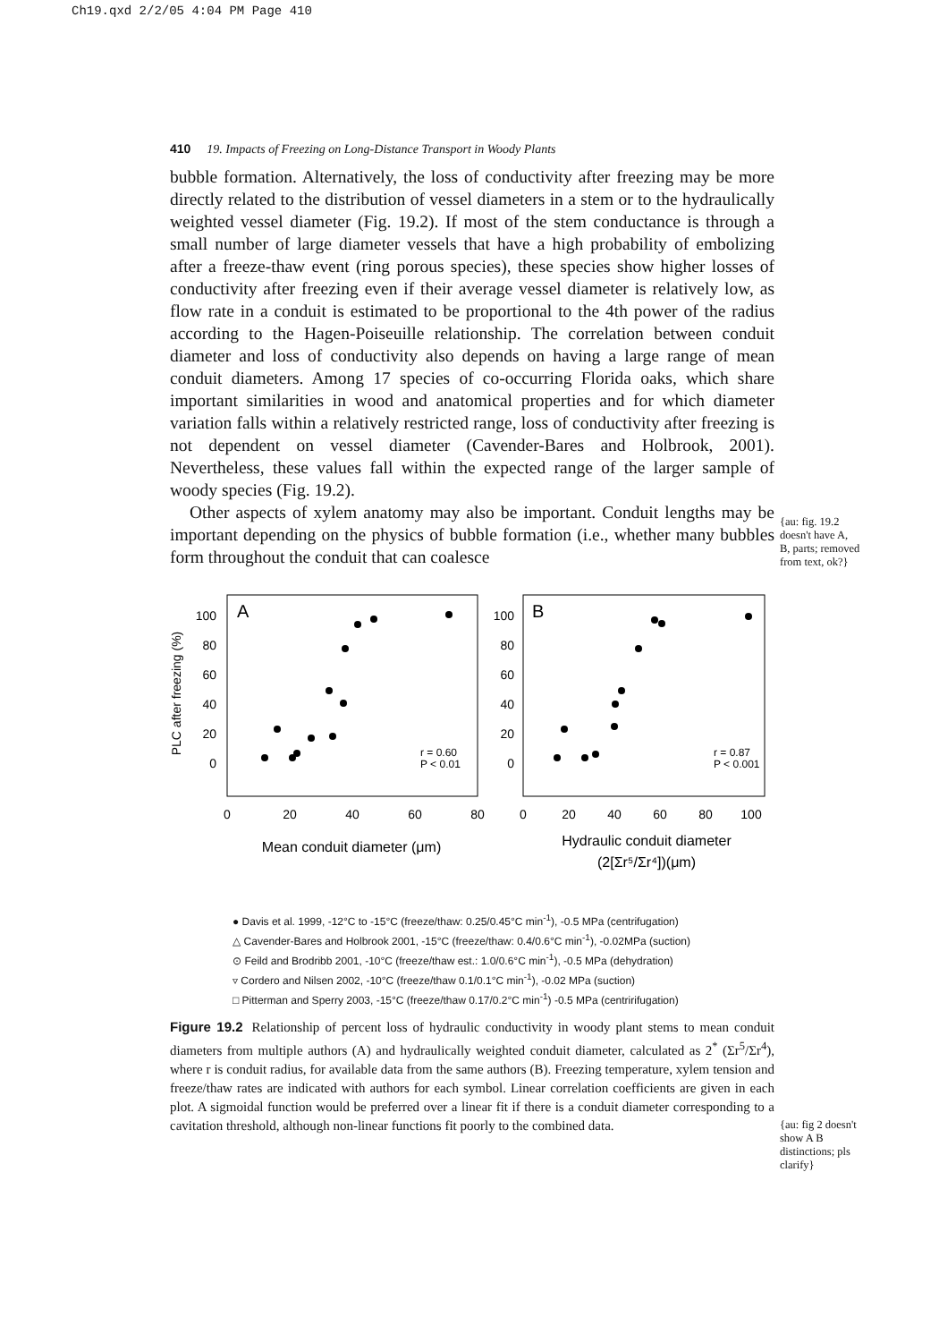Ch19.qxd 2/2/05 4:04 PM Page 410
410 19. Impacts of Freezing on Long-Distance Transport in Woody Plants
bubble formation. Alternatively, the loss of conductivity after freezing may be more directly related to the distribution of vessel diameters in a stem or to the hydraulically weighted vessel diameter (Fig. 19.2). If most of the stem conductance is through a small number of large diameter vessels that have a high probability of embolizing after a freeze-thaw event (ring porous species), these species show higher losses of conductivity after freezing even if their average vessel diameter is relatively low, as flow rate in a conduit is estimated to be proportional to the 4th power of the radius according to the Hagen-Poiseuille relationship. The correlation between conduit diameter and loss of conductivity also depends on having a large range of mean conduit diameters. Among 17 species of co-occurring Florida oaks, which share important similarities in wood and anatomical properties and for which diameter variation falls within a relatively restricted range, loss of conductivity after freezing is not dependent on vessel diameter (Cavender-Bares and Holbrook, 2001). Nevertheless, these values fall within the expected range of the larger sample of woody species (Fig. 19.2).
Other aspects of xylem anatomy may also be important. Conduit lengths may be important depending on the physics of bubble formation (i.e., whether many bubbles form throughout the conduit that can coalesce
PLC after freezing (%)
A
B
100
80
60
40
20
0
100
80
60
40
20
0
0
20
40
60
80
0
20
40
60
80
100
Mean conduit diameter (μm)
Hydraulic conduit diameter
(2[Σr⁵/Σr⁴])(μm)
r = 0.60
P < 0.01
r = 0.87
P < 0.001
● Davis et al. 1999, -12°C to -15°C (freeze/thaw: 0.25/0.45°C min<sup>-1</sup>), -0.5 MPa (centrifugation)
△ Cavender-Bares and Holbrook 2001, -15°C (freeze/thaw: 0.4/0.6°C min<sup>-1</sup>), -0.02MPa (suction)
⊙ Feild and Brodribb 2001, -10°C (freeze/thaw est.: 1.0/0.6°C min<sup>-1</sup>), -0.5 MPa (dehydration)
▿ Cordero and Nilsen 2002, -10°C (freeze/thaw 0.1/0.1°C min<sup>-1</sup>), -0.02 MPa (suction)
□ Pitterman and Sperry 2003, -15°C (freeze/thaw 0.17/0.2°C min<sup>-1</sup>) -0.5 MPa (centririfugation)
Figure 19.2 Relationship of percent loss of hydraulic conductivity in woody plant stems to mean conduit diameters from multiple authors (A) and hydraulically weighted conduit diameter, calculated as 2<sup>*</sup> (Σr<sup>5</sup>/Σr<sup>4</sup>), where r is conduit radius, for available data from the same authors (B). Freezing temperature, xylem tension and freeze/thaw rates are indicated with authors for each symbol. Linear correlation coefficients are given in each plot. A sigmoidal function would be preferred over a linear fit if there is a conduit diameter corresponding to a cavitation threshold, although non-linear functions fit poorly to the combined data.
{au: fig. 19.2 doesn't have A, B, parts; removed from text, ok?}
{au: fig 2 doesn't show A B distinctions; pls clarify}